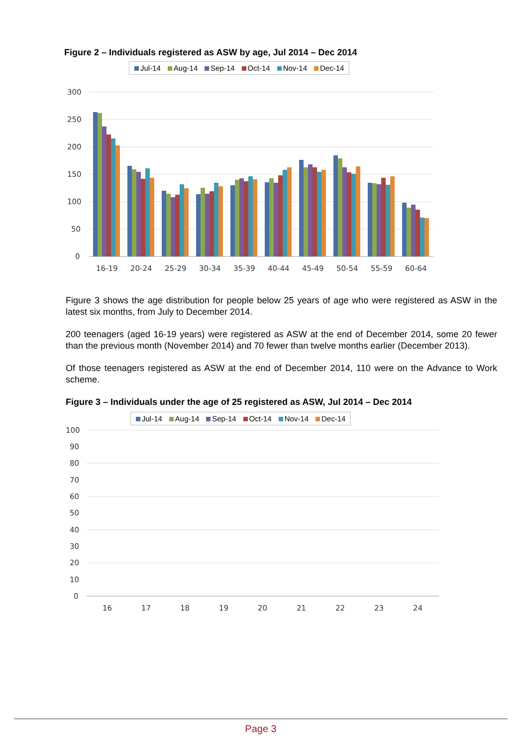Figure 2 – Individuals registered as ASW by age, Jul 2014 – Dec 2014
Jul-14 Aug-14 Sep-14 Oct-14 Nov-14 Dec-14
300
250
200
150
100
50
0
16-19
20-24
25-29
30-34
35-39
40-44
45-49
50-54
55-59
60-64
Figure 3 shows the age distribution for people below 25 years of age who were registered as ASW in the latest six months, from July to December 2014.
200 teenagers (aged 16-19 years) were registered as ASW at the end of December 2014, some 20 fewer than the previous month (November 2014) and 70 fewer than twelve months earlier (December 2013).
Of those teenagers registered as ASW at the end of December 2014, 110 were on the Advance to Work scheme.
Figure 3 – Individuals under the age of 25 registered as ASW, Jul 2014 – Dec 2014
Jul-14 Aug-14 Sep-14 Oct-14 Nov-14 Dec-14
100
90
80
70
60
50
40
30
20
10
0
16
17
18
19
20
21
22
23
24
Page 3